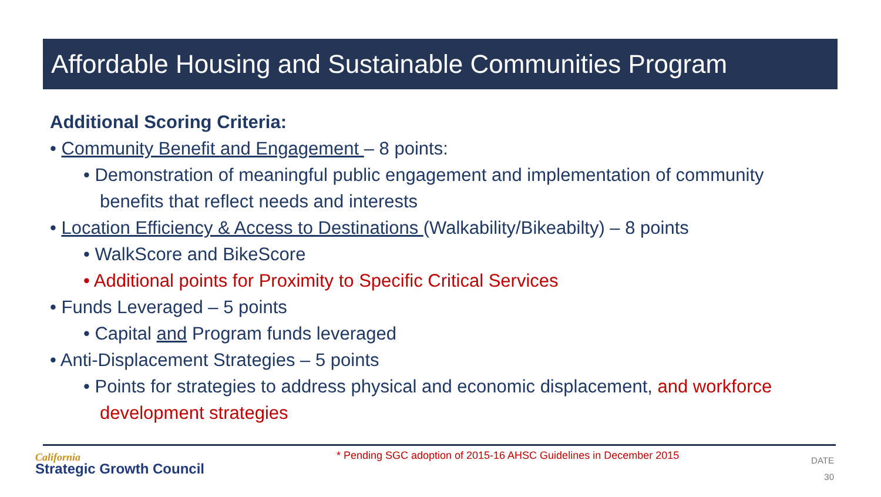Affordable Housing and Sustainable Communities Program
Additional Scoring Criteria:
• Community Benefit and Engagement – 8 points:
• Demonstration of meaningful public engagement and implementation of community benefits that reflect needs and interests
• Location Efficiency & Access to Destinations (Walkability/Bikeabilty) – 8 points
• WalkScore and BikeScore
• Additional points for Proximity to Specific Critical Services
• Funds Leveraged – 5 points
• Capital and Program funds leveraged
• Anti-Displacement Strategies – 5 points
• Points for strategies to address physical and economic displacement, and workforce development strategies
California
Strategic Growth Council
* Pending SGC adoption of 2015-16 AHSC Guidelines in December 2015
DATE
30